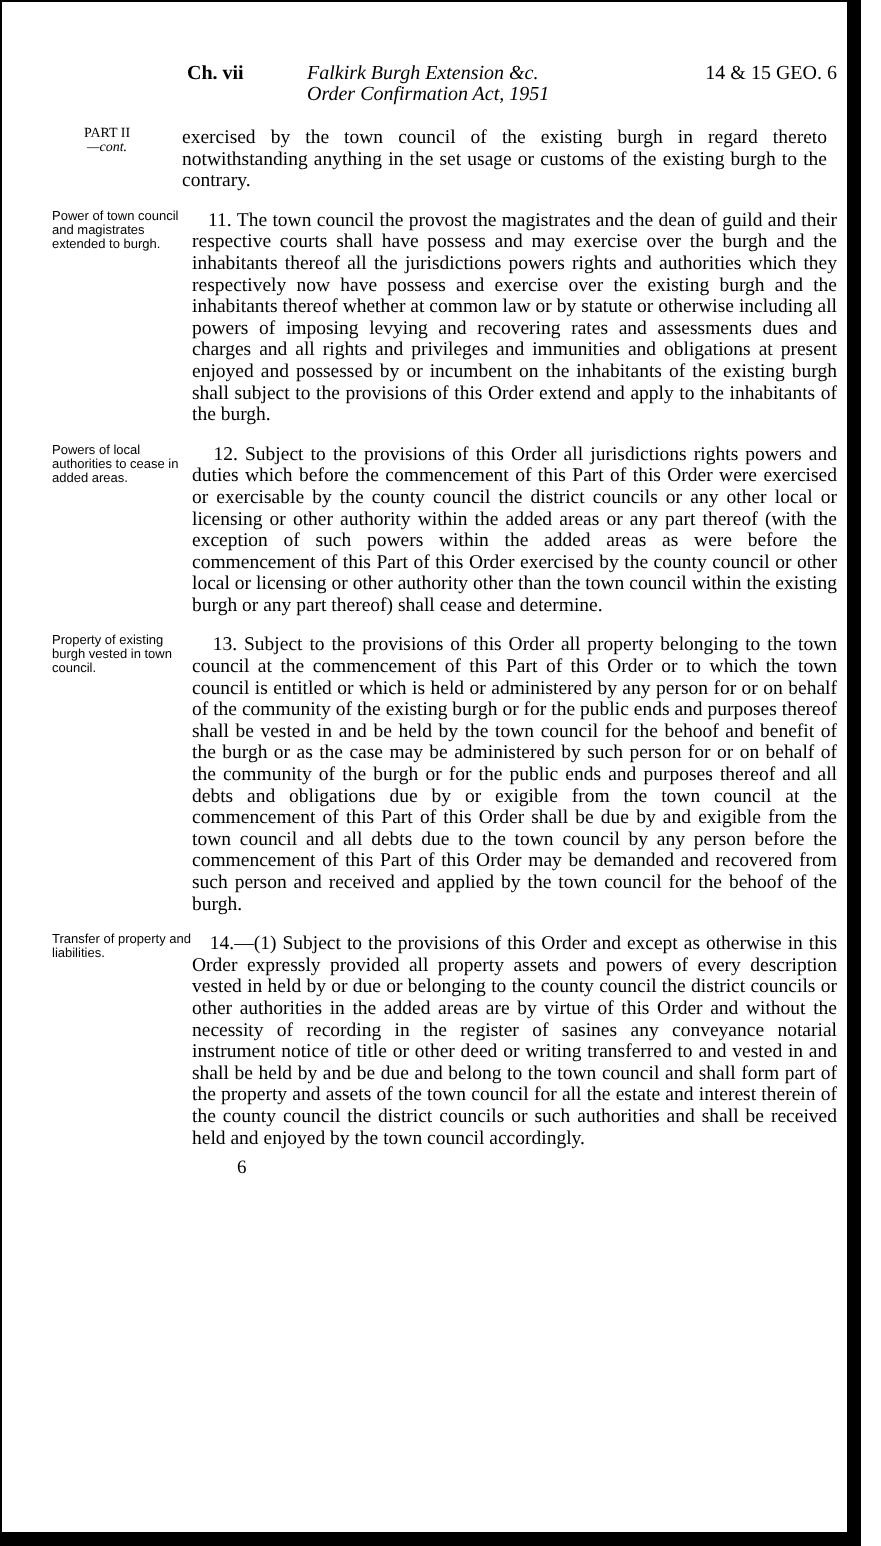Ch. vii Falkirk Burgh Extension &c.
Order Confirmation Act, 1951
14 & 15 GEO. 6
PART II
—cont.
exercised by the town council of the existing burgh in regard thereto notwithstanding anything in the set usage or customs of the existing burgh to the contrary.
Power of town council and magistrates extended to burgh.
11. The town council the provost the magistrates and the dean of guild and their respective courts shall have possess and may exercise over the burgh and the inhabitants thereof all the jurisdictions powers rights and authorities which they respectively now have possess and exercise over the existing burgh and the inhabitants thereof whether at common law or by statute or otherwise including all powers of imposing levying and recovering rates and assessments dues and charges and all rights and privileges and immunities and obligations at present enjoyed and possessed by or incumbent on the inhabitants of the existing burgh shall subject to the provisions of this Order extend and apply to the inhabitants of the burgh.
Powers of local authorities to cease in added areas.
12. Subject to the provisions of this Order all jurisdictions rights powers and duties which before the commencement of this Part of this Order were exercised or exercisable by the county council the district councils or any other local or licensing or other authority within the added areas or any part thereof (with the exception of such powers within the added areas as were before the commencement of this Part of this Order exercised by the county council or other local or licensing or other authority other than the town council within the existing burgh or any part thereof) shall cease and determine.
Property of existing burgh vested in town council.
13. Subject to the provisions of this Order all property belonging to the town council at the commencement of this Part of this Order or to which the town council is entitled or which is held or administered by any person for or on behalf of the community of the existing burgh or for the public ends and purposes thereof shall be vested in and be held by the town council for the behoof and benefit of the burgh or as the case may be administered by such person for or on behalf of the community of the burgh or for the public ends and purposes thereof and all debts and obligations due by or exigible from the town council at the commencement of this Part of this Order shall be due by and exigible from the town council and all debts due to the town council by any person before the commencement of this Part of this Order may be demanded and recovered from such person and received and applied by the town council for the behoof of the burgh.
Transfer of property and liabilities.
14.—(1) Subject to the provisions of this Order and except as otherwise in this Order expressly provided all property assets and powers of every description vested in held by or due or belonging to the county council the district councils or other authorities in the added areas are by virtue of this Order and without the necessity of recording in the register of sasines any conveyance notarial instrument notice of title or other deed or writing transferred to and vested in and shall be held by and be due and belong to the town council and shall form part of the property and assets of the town council for all the estate and interest therein of the county council the district councils or such authorities and shall be received held and enjoyed by the town council accordingly.
6